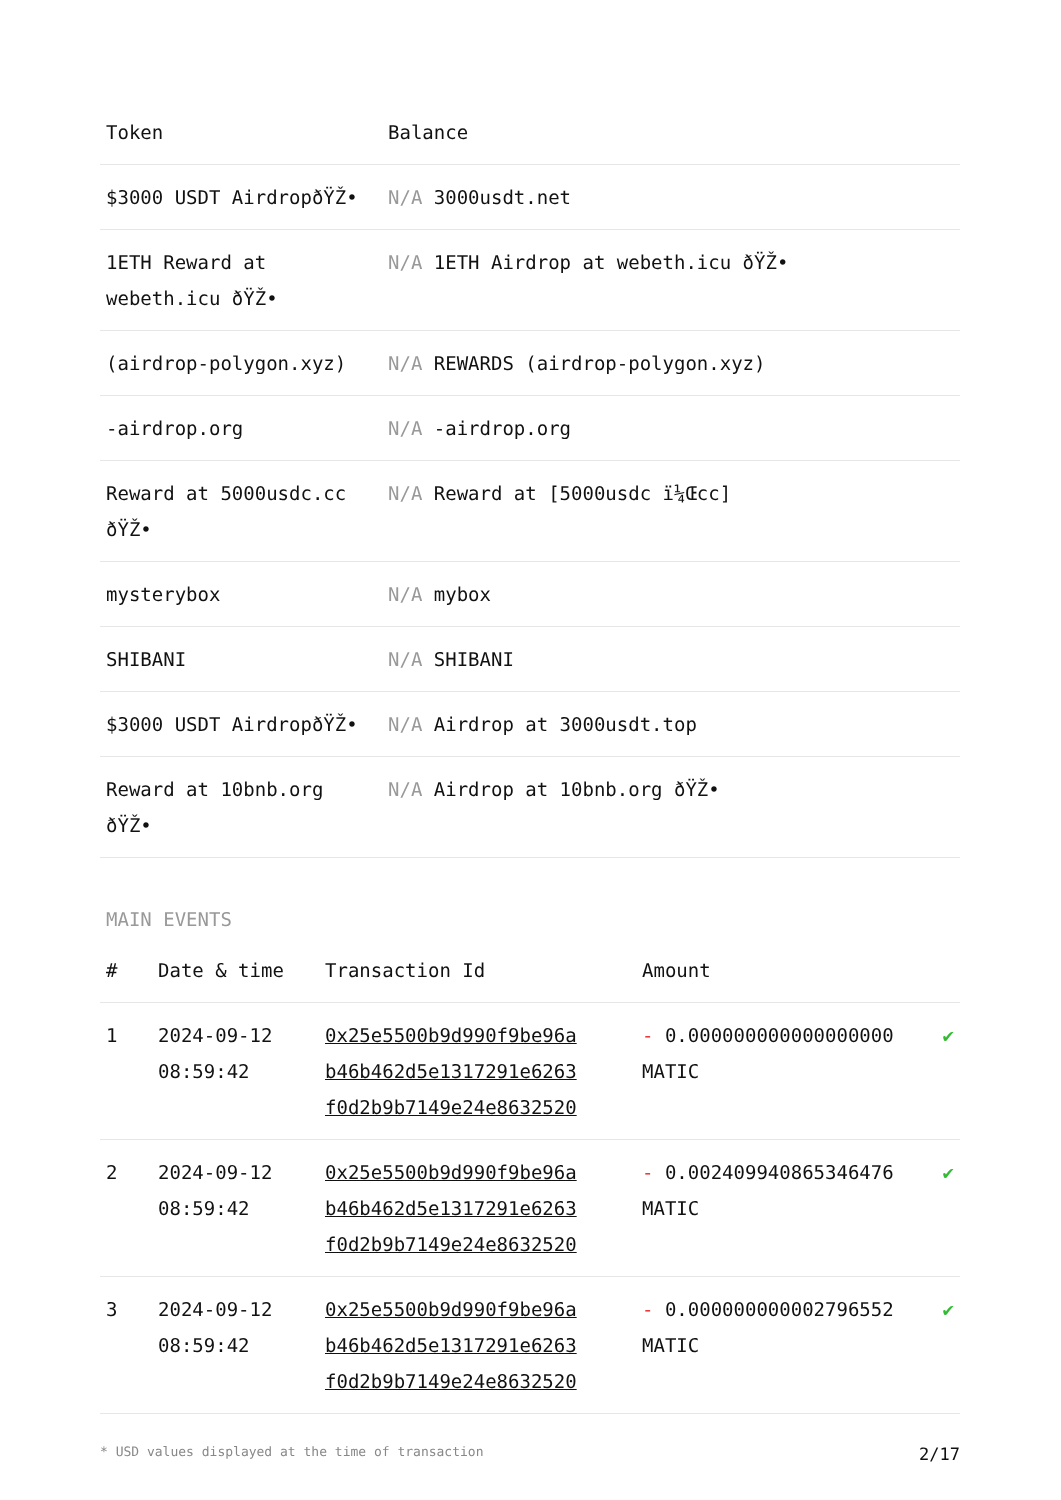| Token | Balance |
| --- | --- |
| $3000 USDT AirdropðŸŽ• | N/A 3000usdt.net |
| 1ETH Reward at webeth.icu ðŸŽ• | N/A 1ETH Airdrop at webeth.icu ðŸŽ• |
| (airdrop-polygon.xyz) | N/A REWARDS (airdrop-polygon.xyz) |
| -airdrop.org | N/A -airdrop.org |
| Reward at 5000usdc.cc ðŸŽ• | N/A Reward at [5000usdc ï¼Œcc] |
| mysterybox | N/A mybox |
| SHIBANI | N/A SHIBANI |
| $3000 USDT AirdropðŸŽ• | N/A Airdrop at 3000usdt.top |
| Reward at 10bnb.org ðŸŽ• | N/A Airdrop at 10bnb.org ðŸŽ• |
MAIN EVENTS
| # | Date & time | Transaction Id | Amount | |
| --- | --- | --- | --- | --- |
| 1 | 2024-09-12 08:59:42 | 0x25e5500b9d990f9be96a b46b462d5e1317291e6263 f0d2b9b7149e24e8632520 | - 0.000000000000000000 MATIC | ✔ |
| 2 | 2024-09-12 08:59:42 | 0x25e5500b9d990f9be96a b46b462d5e1317291e6263 f0d2b9b7149e24e8632520 | - 0.002409940865346476 MATIC | ✔ |
| 3 | 2024-09-12 08:59:42 | 0x25e5500b9d990f9be96a b46b462d5e1317291e6263 f0d2b9b7149e24e8632520 | - 0.000000000002796552 MATIC | ✔ |
* USD values displayed at the time of transaction 2/17